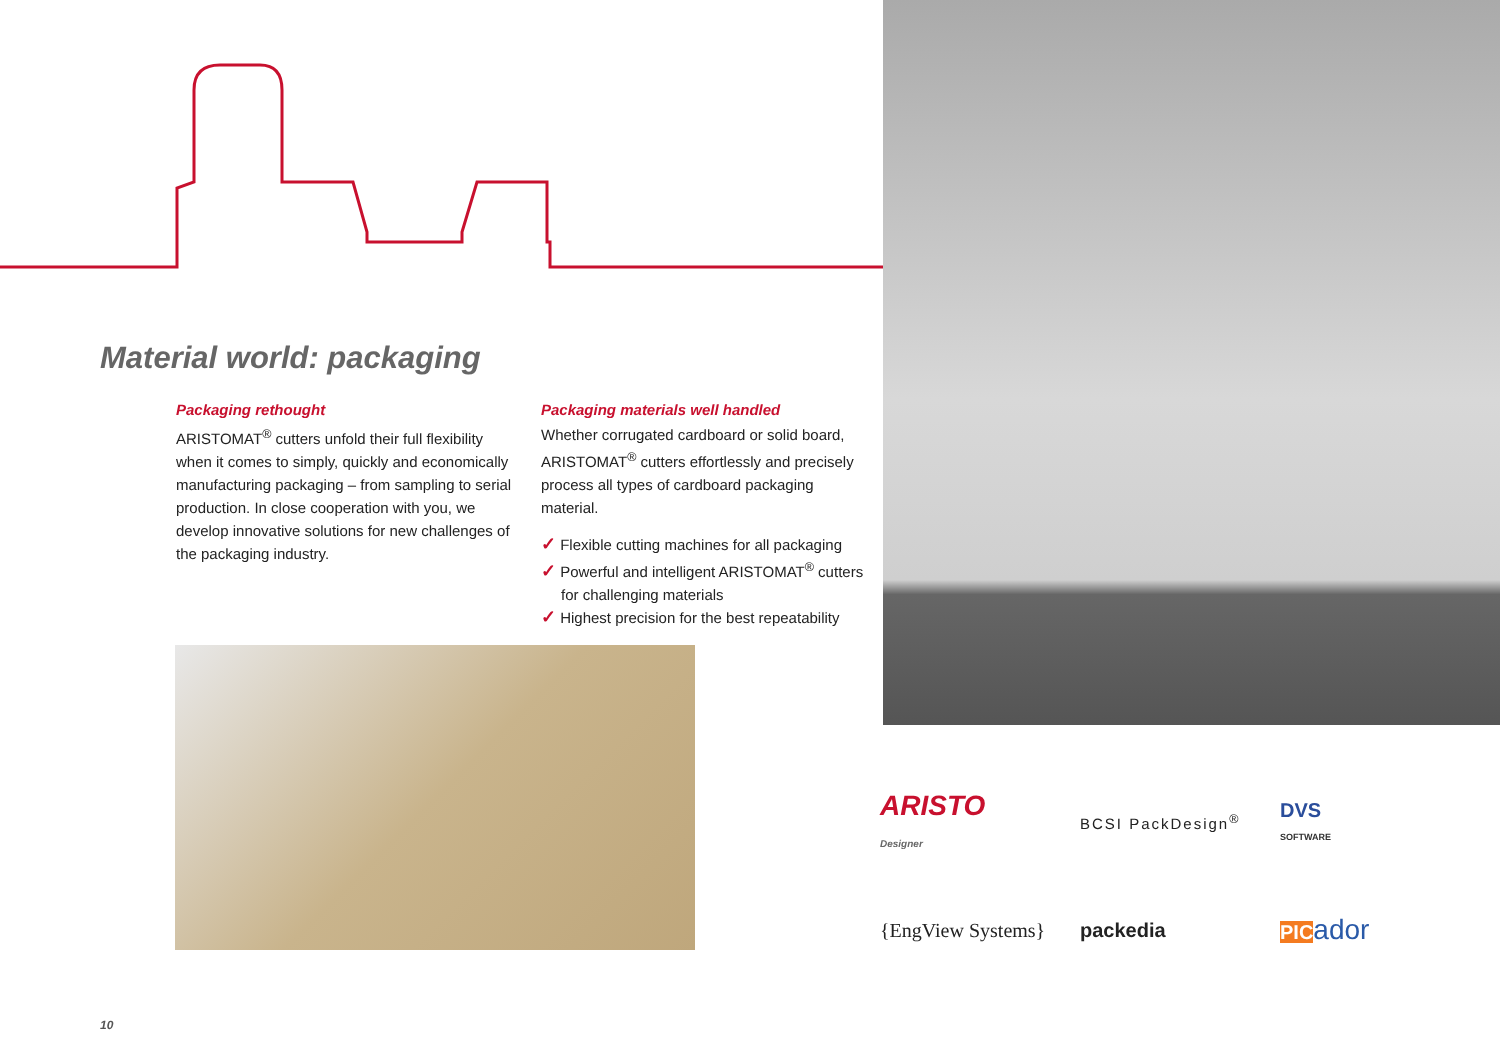Material world: packaging
Packaging rethought
ARISTOMAT<sup>®</sup> cutters unfold their full flexibility when it comes to simply, quickly and economically manufacturing packaging – from sampling to serial production. In close cooperation with you, we develop innovative solutions for new challenges of the packaging industry.
Packaging materials well handled
Whether corrugated cardboard or solid board, ARISTOMAT<sup>®</sup> cutters effortlessly and precisely process all types of cardboard packaging material.
✓ Flexible cutting machines for all packaging
✓ Powerful and intelligent ARISTOMAT<sup>®</sup> cutters for challenging materials
✓ Highest precision for the best repeatability
ARISTO
Designer
BCSI PackDesign<sup>®</sup>
DVS
SOFTWARE
{EngView Systems}
packedia
PICador
10